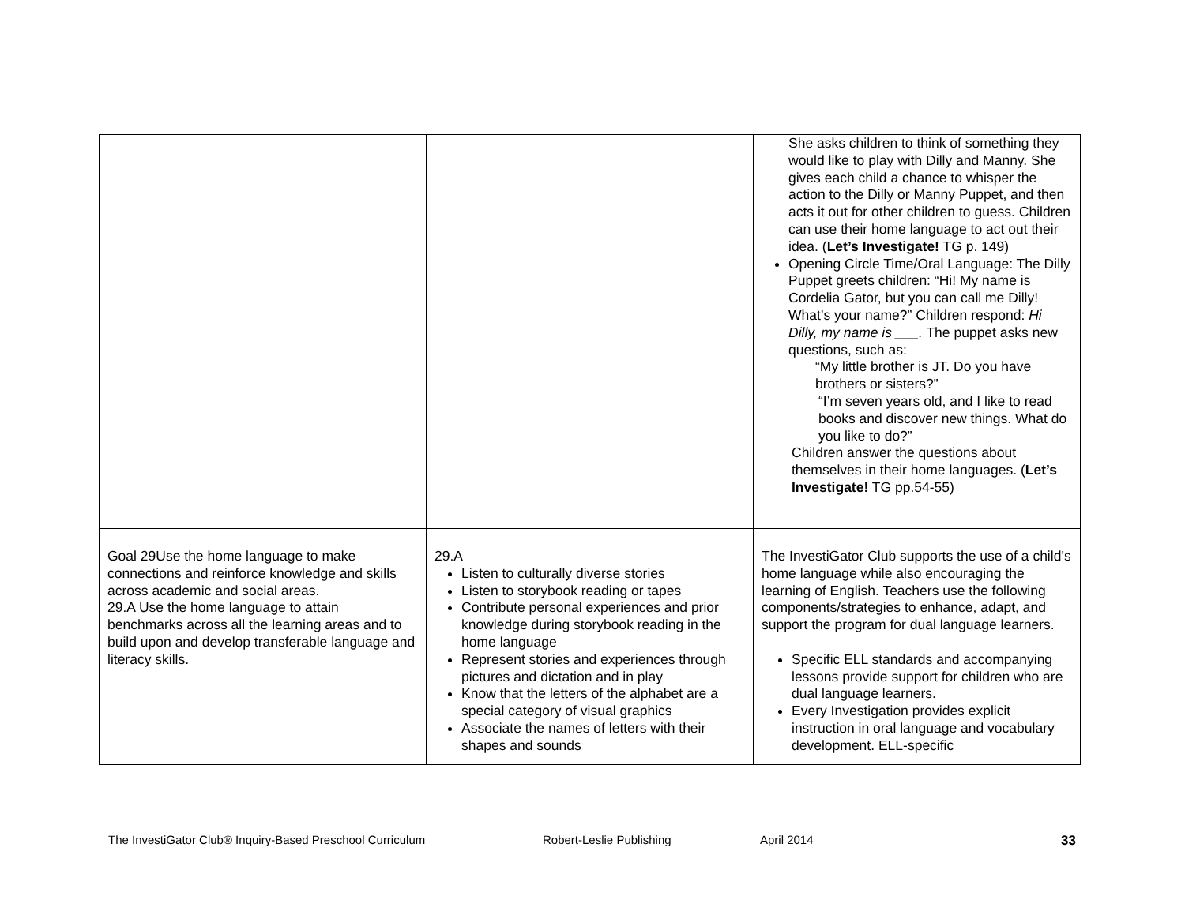| | | She asks children to think of something they would like to play with Dilly and Manny. She gives each child a chance to whisper the action to the Dilly or Manny Puppet, and then acts it out for other children to guess. Children can use their home language to act out their idea. ( Let’s Investigate! TG p. 149) Opening Circle Time/Oral Language: The Dilly Puppet greets children: “Hi! My name is Cordelia Gator, but you can call me Dilly! What’s your name?” Children respond: Hi Dilly, my name is ___. The puppet asks new questions, such as: “My little brother is JT. Do you have brothers or sisters?” “I’m seven years old, and I like to read books and discover new things. What do you like to do?” Children answer the questions about themselves in their home languages. ( Let’s Investigate! TG pp.54-55) |
| Goal 29Use the home language to make connections and reinforce knowledge and skills across academic and social areas. 29.A Use the home language to attain benchmarks across all the learning areas and to build upon and develop transferable language and literacy skills. | 29.A Listen to culturally diverse stories Listen to storybook reading or tapes Contribute personal experiences and prior knowledge during storybook reading in the home language Represent stories and experiences through pictures and dictation and in play Know that the letters of the alphabet are a special category of visual graphics Associate the names of letters with their shapes and sounds | The InvestiGator Club supports the use of a child’s home language while also encouraging the learning of English. Teachers use the following components/strategies to enhance, adapt, and support the program for dual language learners. Specific ELL standards and accompanying lessons provide support for children who are dual language learners. Every Investigation provides explicit instruction in oral language and vocabulary development. ELL-specific |
The InvestiGator Club® Inquiry-Based Preschool Curriculum Robert-Leslie Publishing April 2014 33